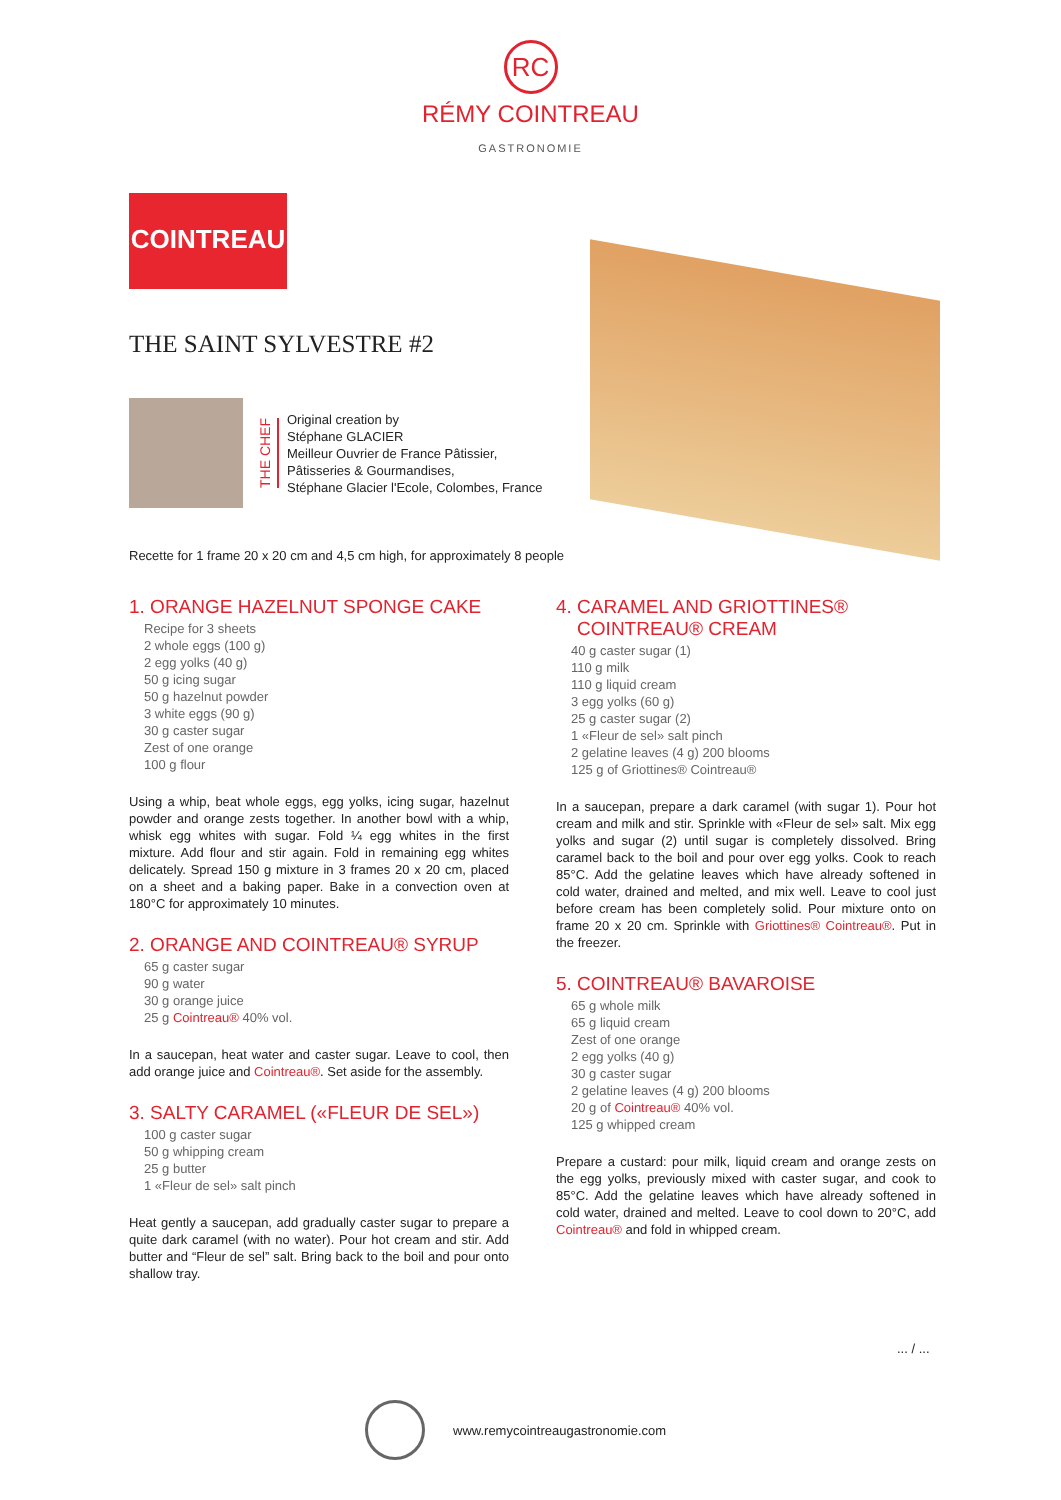RC
RÉMY COINTREAU
GASTRONOMIE
COINTREAU
THE SAINT SYLVESTRE #2
THE CHEF
Original creation by
Stéphane GLACIER
Meilleur Ouvrier de France Pâtissier,
Pâtisseries & Gourmandises,
Stéphane Glacier l'Ecole, Colombes, France
Recette for 1 frame 20 x 20 cm and 4,5 cm high, for approximately 8 people
1. ORANGE HAZELNUT SPONGE CAKE
Recipe for 3 sheets
2 whole eggs (100 g)
2 egg yolks (40 g)
50 g icing sugar
50 g hazelnut powder
3 white eggs (90 g)
30 g caster sugar
Zest of one orange
100 g flour
Using a whip, beat whole eggs, egg yolks, icing sugar, hazelnut powder and orange zests together. In another bowl with a whip, whisk egg whites with sugar. Fold ¼ egg whites in the first mixture. Add flour and stir again. Fold in remaining egg whites delicately. Spread 150 g mixture in 3 frames 20 x 20 cm, placed on a sheet and a baking paper. Bake in a convection oven at 180°C for approximately 10 minutes.
2. ORANGE AND COINTREAU® SYRUP
65 g caster sugar
90 g water
30 g orange juice
25 g Cointreau® 40% vol.
In a saucepan, heat water and caster sugar. Leave to cool, then add orange juice and Cointreau®. Set aside for the assembly.
3. SALTY CARAMEL («FLEUR DE SEL»)
100 g caster sugar
50 g whipping cream
25 g butter
1 «Fleur de sel» salt pinch
Heat gently a saucepan, add gradually caster sugar to prepare a quite dark caramel (with no water). Pour hot cream and stir. Add butter and “Fleur de sel” salt. Bring back to the boil and pour onto shallow tray.
4. CARAMEL AND GRIOTTINES®
COINTREAU® CREAM
40 g caster sugar (1)
110 g milk
110 g liquid cream
3 egg yolks (60 g)
25 g caster sugar (2)
1 «Fleur de sel» salt pinch
2 gelatine leaves (4 g) 200 blooms
125 g of Griottines® Cointreau®
In a saucepan, prepare a dark caramel (with sugar 1). Pour hot cream and milk and stir. Sprinkle with «Fleur de sel» salt. Mix egg yolks and sugar (2) until sugar is completely dissolved. Bring caramel back to the boil and pour over egg yolks. Cook to reach 85°C. Add the gelatine leaves which have already softened in cold water, drained and melted, and mix well. Leave to cool just before cream has been completely solid. Pour mixture onto on frame 20 x 20 cm. Sprinkle with Griottines® Cointreau®. Put in the freezer.
5. COINTREAU® BAVAROISE
65 g whole milk
65 g liquid cream
Zest of one orange
2 egg yolks (40 g)
30 g caster sugar
2 gelatine leaves (4 g) 200 blooms
20 g of Cointreau® 40% vol.
125 g whipped cream
Prepare a custard: pour milk, liquid cream and orange zests on the egg yolks, previously mixed with caster sugar, and cook to 85°C. Add the gelatine leaves which have already softened in cold water, drained and melted. Leave to cool down to 20°C, add Cointreau® and fold in whipped cream.
... / ...
www.remycointreaugastronomie.com